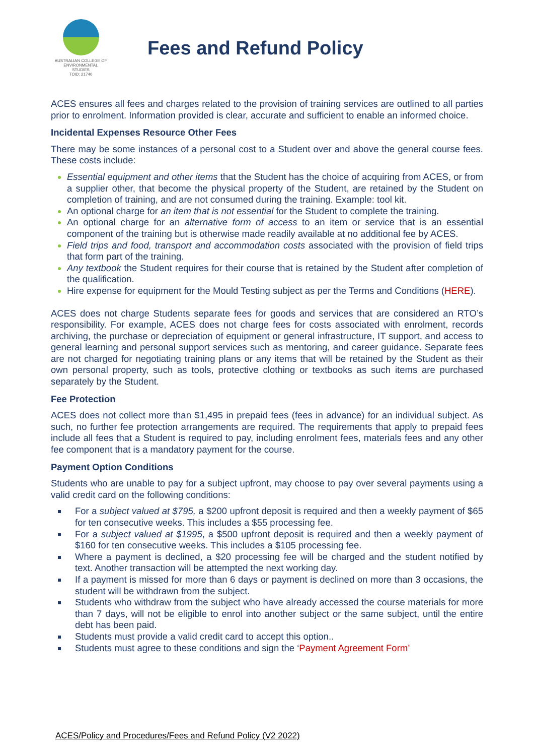AUSTRALIAN COLLEGE OF
ENVIRONMENTAL
STUDIES
TOID: 21740
Fees and Refund Policy
ACES ensures all fees and charges related to the provision of training services are outlined to all parties prior to enrolment. Information provided is clear, accurate and sufficient to enable an informed choice.
Incidental Expenses Resource Other Fees
There may be some instances of a personal cost to a Student over and above the general course fees. These costs include:
Essential equipment and other items that the Student has the choice of acquiring from ACES, or from a supplier other, that become the physical property of the Student, are retained by the Student on completion of training, and are not consumed during the training. Example: tool kit.
An optional charge for an item that is not essential for the Student to complete the training.
An optional charge for an alternative form of access to an item or service that is an essential component of the training but is otherwise made readily available at no additional fee by ACES.
Field trips and food, transport and accommodation costs associated with the provision of field trips that form part of the training.
Any textbook the Student requires for their course that is retained by the Student after completion of the qualification.
Hire expense for equipment for the Mould Testing subject as per the Terms and Conditions (HERE).
ACES does not charge Students separate fees for goods and services that are considered an RTO’s responsibility. For example, ACES does not charge fees for costs associated with enrolment, records archiving, the purchase or depreciation of equipment or general infrastructure, IT support, and access to general learning and personal support services such as mentoring, and career guidance. Separate fees are not charged for negotiating training plans or any items that will be retained by the Student as their own personal property, such as tools, protective clothing or textbooks as such items are purchased separately by the Student.
Fee Protection
ACES does not collect more than $1,495 in prepaid fees (fees in advance) for an individual subject. As such, no further fee protection arrangements are required. The requirements that apply to prepaid fees include all fees that a Student is required to pay, including enrolment fees, materials fees and any other fee component that is a mandatory payment for the course.
Payment Option Conditions
Students who are unable to pay for a subject upfront, may choose to pay over several payments using a valid credit card on the following conditions:
For a subject valued at $795, a $200 upfront deposit is required and then a weekly payment of $65 for ten consecutive weeks. This includes a $55 processing fee.
For a subject valued at $1995, a $500 upfront deposit is required and then a weekly payment of $160 for ten consecutive weeks. This includes a $105 processing fee.
Where a payment is declined, a $20 processing fee will be charged and the student notified by text. Another transaction will be attempted the next working day.
If a payment is missed for more than 6 days or payment is declined on more than 3 occasions, the student will be withdrawn from the subject.
Students who withdraw from the subject who have already accessed the course materials for more than 7 days, will not be eligible to enrol into another subject or the same subject, until the entire debt has been paid.
Students must provide a valid credit card to accept this option..
Students must agree to these conditions and sign the ‘Payment Agreement Form’
ACES/Policy and Procedures/Fees and Refund Policy (V2 2022)